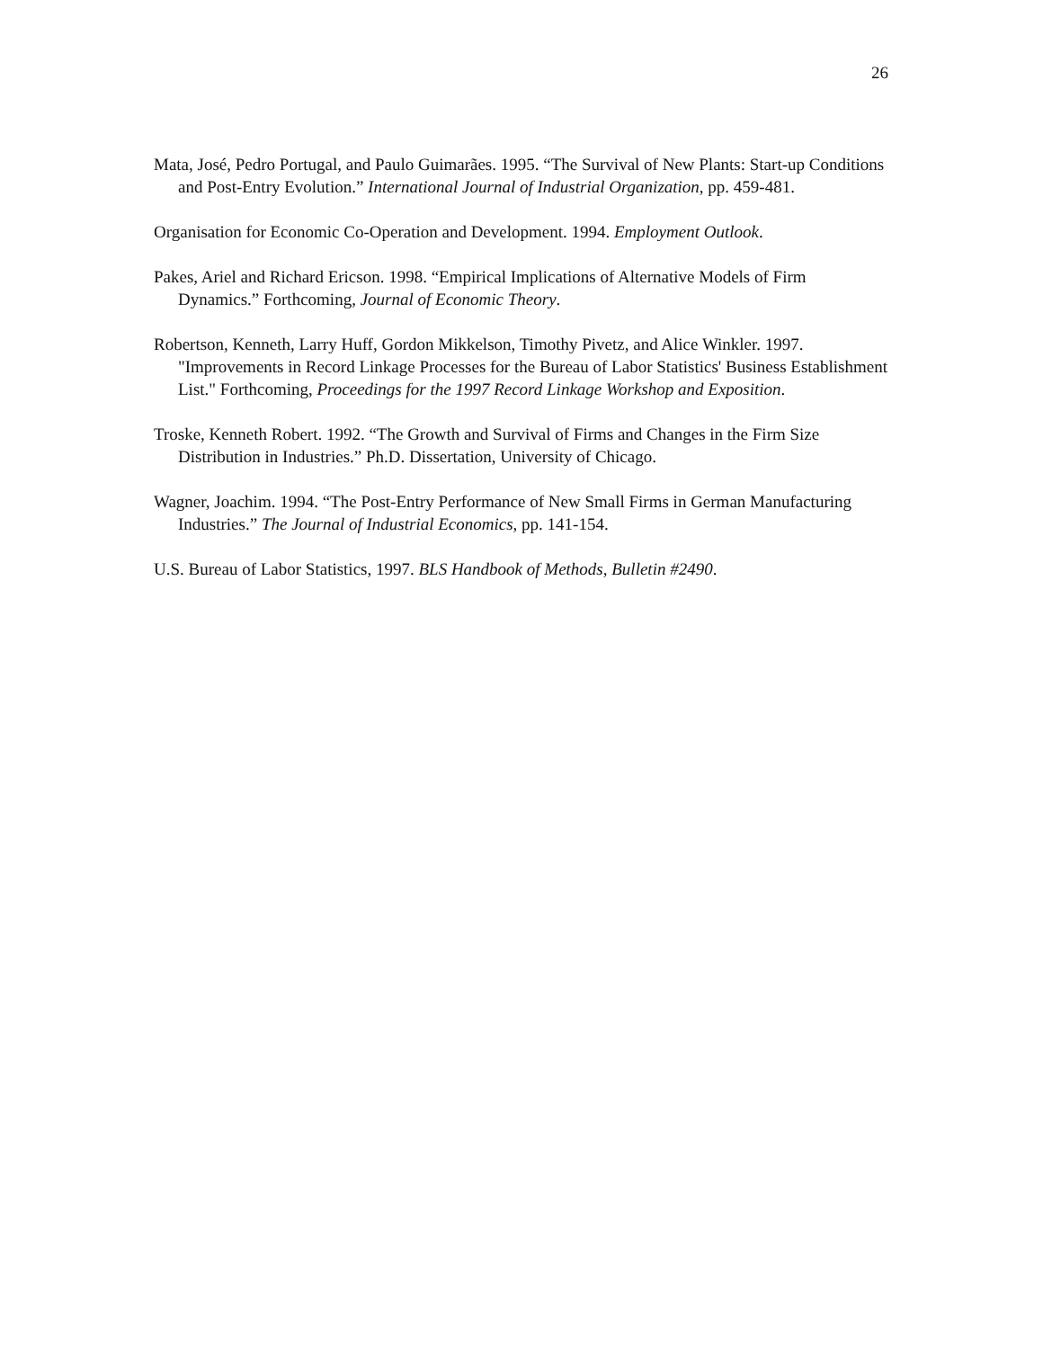26
Mata, José, Pedro Portugal, and Paulo Guimarães. 1995. “The Survival of New Plants: Start-up Conditions and Post-Entry Evolution.” International Journal of Industrial Organization, pp. 459-481.
Organisation for Economic Co-Operation and Development. 1994. Employment Outlook.
Pakes, Ariel and Richard Ericson. 1998. “Empirical Implications of Alternative Models of Firm Dynamics.” Forthcoming, Journal of Economic Theory.
Robertson, Kenneth, Larry Huff, Gordon Mikkelson, Timothy Pivetz, and Alice Winkler. 1997. "Improvements in Record Linkage Processes for the Bureau of Labor Statistics' Business Establishment List." Forthcoming, Proceedings for the 1997 Record Linkage Workshop and Exposition.
Troske, Kenneth Robert. 1992. “The Growth and Survival of Firms and Changes in the Firm Size Distribution in Industries.” Ph.D. Dissertation, University of Chicago.
Wagner, Joachim. 1994. “The Post-Entry Performance of New Small Firms in German Manufacturing Industries.” The Journal of Industrial Economics, pp. 141-154.
U.S. Bureau of Labor Statistics, 1997. BLS Handbook of Methods, Bulletin #2490.